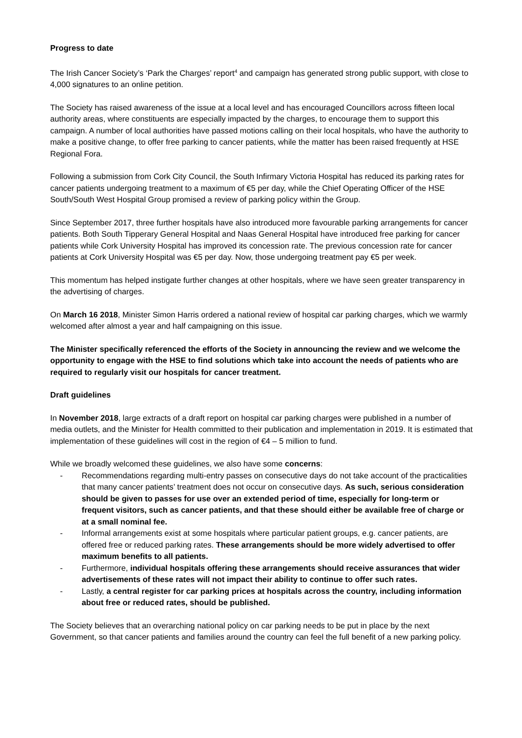Progress to date
The Irish Cancer Society’s ‘Park the Charges’ report<sup>4</sup> and campaign has generated strong public support, with close to 4,000 signatures to an online petition.
The Society has raised awareness of the issue at a local level and has encouraged Councillors across fifteen local authority areas, where constituents are especially impacted by the charges, to encourage them to support this campaign. A number of local authorities have passed motions calling on their local hospitals, who have the authority to make a positive change, to offer free parking to cancer patients, while the matter has been raised frequently at HSE Regional Fora.
Following a submission from Cork City Council, the South Infirmary Victoria Hospital has reduced its parking rates for cancer patients undergoing treatment to a maximum of €5 per day, while the Chief Operating Officer of the HSE South/South West Hospital Group promised a review of parking policy within the Group.
Since September 2017, three further hospitals have also introduced more favourable parking arrangements for cancer patients. Both South Tipperary General Hospital and Naas General Hospital have introduced free parking for cancer patients while Cork University Hospital has improved its concession rate. The previous concession rate for cancer patients at Cork University Hospital was €5 per day. Now, those undergoing treatment pay €5 per week.
This momentum has helped instigate further changes at other hospitals, where we have seen greater transparency in the advertising of charges.
On March 16 2018, Minister Simon Harris ordered a national review of hospital car parking charges, which we warmly welcomed after almost a year and half campaigning on this issue.
The Minister specifically referenced the efforts of the Society in announcing the review and we welcome the opportunity to engage with the HSE to find solutions which take into account the needs of patients who are required to regularly visit our hospitals for cancer treatment.
Draft guidelines
In November 2018, large extracts of a draft report on hospital car parking charges were published in a number of media outlets, and the Minister for Health committed to their publication and implementation in 2019. It is estimated that implementation of these guidelines will cost in the region of €4 – 5 million to fund.
While we broadly welcomed these guidelines, we also have some concerns:
- Recommendations regarding multi-entry passes on consecutive days do not take account of the practicalities that many cancer patients’ treatment does not occur on consecutive days. As such, serious consideration should be given to passes for use over an extended period of time, especially for long-term or frequent visitors, such as cancer patients, and that these should either be available free of charge or at a small nominal fee.
- Informal arrangements exist at some hospitals where particular patient groups, e.g. cancer patients, are offered free or reduced parking rates. These arrangements should be more widely advertised to offer maximum benefits to all patients.
- Furthermore, individual hospitals offering these arrangements should receive assurances that wider advertisements of these rates will not impact their ability to continue to offer such rates.
- Lastly, a central register for car parking prices at hospitals across the country, including information about free or reduced rates, should be published.
The Society believes that an overarching national policy on car parking needs to be put in place by the next Government, so that cancer patients and families around the country can feel the full benefit of a new parking policy.